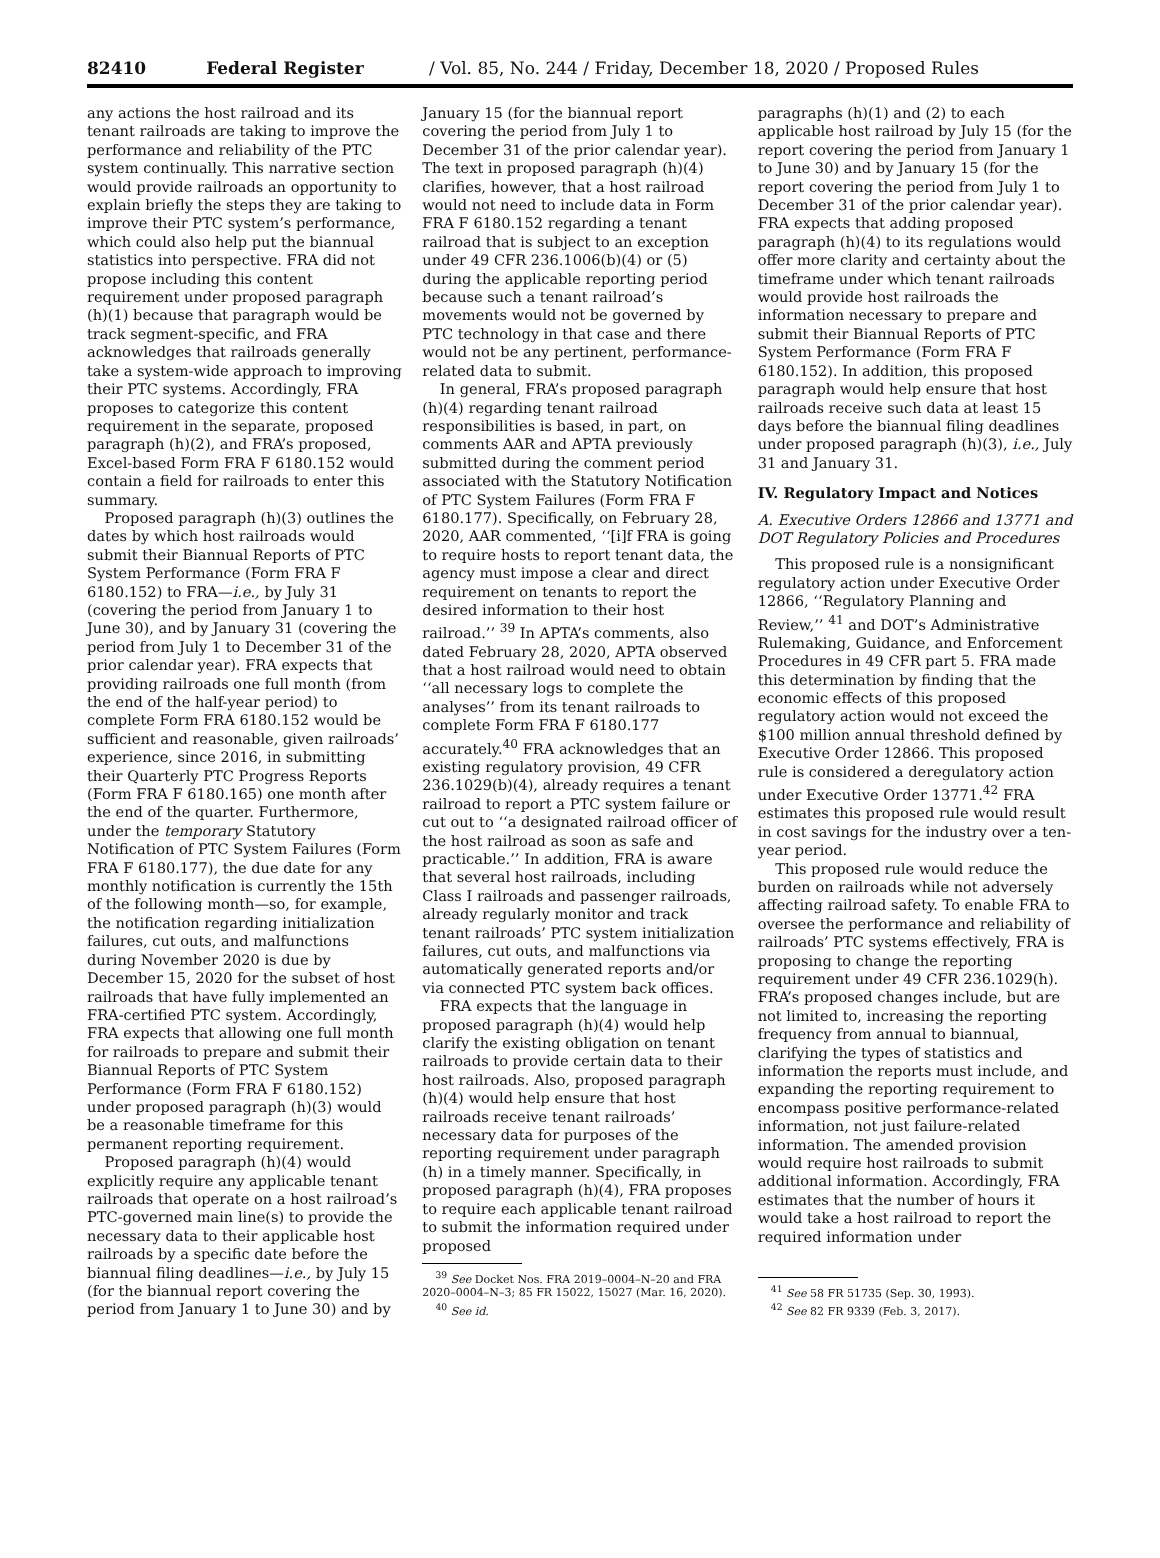82410 Federal Register / Vol. 85, No. 244 / Friday, December 18, 2020 / Proposed Rules
any actions the host railroad and its tenant railroads are taking to improve the performance and reliability of the PTC system continually. This narrative section would provide railroads an opportunity to explain briefly the steps they are taking to improve their PTC system’s performance, which could also help put the biannual statistics into perspective. FRA did not propose including this content requirement under proposed paragraph (h)(1) because that paragraph would be track segment-specific, and FRA acknowledges that railroads generally take a system-wide approach to improving their PTC systems. Accordingly, FRA proposes to categorize this content requirement in the separate, proposed paragraph (h)(2), and FRA’s proposed, Excel-based Form FRA F 6180.152 would contain a field for railroads to enter this summary.
Proposed paragraph (h)(3) outlines the dates by which host railroads would submit their Biannual Reports of PTC System Performance (Form FRA F 6180.152) to FRA—i.e., by July 31 (covering the period from January 1 to June 30), and by January 31 (covering the period from July 1 to December 31 of the prior calendar year). FRA expects that providing railroads one full month (from the end of the half-year period) to complete Form FRA 6180.152 would be sufficient and reasonable, given railroads’ experience, since 2016, in submitting their Quarterly PTC Progress Reports (Form FRA F 6180.165) one month after the end of the quarter. Furthermore, under the temporary Statutory Notification of PTC System Failures (Form FRA F 6180.177), the due date for any monthly notification is currently the 15th of the following month—so, for example, the notification regarding initialization failures, cut outs, and malfunctions during November 2020 is due by December 15, 2020 for the subset of host railroads that have fully implemented an FRA-certified PTC system. Accordingly, FRA expects that allowing one full month for railroads to prepare and submit their Biannual Reports of PTC System Performance (Form FRA F 6180.152) under proposed paragraph (h)(3) would be a reasonable timeframe for this permanent reporting requirement.
Proposed paragraph (h)(4) would explicitly require any applicable tenant railroads that operate on a host railroad’s PTC-governed main line(s) to provide the necessary data to their applicable host railroads by a specific date before the biannual filing deadlines—i.e., by July 15 (for the biannual report covering the period from January 1 to June 30) and by
January 15 (for the biannual report covering the period from July 1 to December 31 of the prior calendar year). The text in proposed paragraph (h)(4) clarifies, however, that a host railroad would not need to include data in Form FRA F 6180.152 regarding a tenant railroad that is subject to an exception under 49 CFR 236.1006(b)(4) or (5) during the applicable reporting period because such a tenant railroad’s movements would not be governed by PTC technology in that case and there would not be any pertinent, performance-related data to submit.
In general, FRA’s proposed paragraph (h)(4) regarding tenant railroad responsibilities is based, in part, on comments AAR and APTA previously submitted during the comment period associated with the Statutory Notification of PTC System Failures (Form FRA F 6180.177). Specifically, on February 28, 2020, AAR commented, ‘‘[i]f FRA is going to require hosts to report tenant data, the agency must impose a clear and direct requirement on tenants to report the desired information to their host railroad.’’ <sup>39</sup> In APTA’s comments, also dated February 28, 2020, APTA observed that a host railroad would need to obtain ‘‘all necessary logs to complete the analyses’’ from its tenant railroads to complete Form FRA F 6180.177 accurately.<sup>40</sup> FRA acknowledges that an existing regulatory provision, 49 CFR 236.1029(b)(4), already requires a tenant railroad to report a PTC system failure or cut out to ‘‘a designated railroad officer of the host railroad as soon as safe and practicable.’’ In addition, FRA is aware that several host railroads, including Class I railroads and passenger railroads, already regularly monitor and track tenant railroads’ PTC system initialization failures, cut outs, and malfunctions via automatically generated reports and/or via connected PTC system back offices.
FRA expects that the language in proposed paragraph (h)(4) would help clarify the existing obligation on tenant railroads to provide certain data to their host railroads. Also, proposed paragraph (h)(4) would help ensure that host railroads receive tenant railroads’ necessary data for purposes of the reporting requirement under paragraph (h) in a timely manner. Specifically, in proposed paragraph (h)(4), FRA proposes to require each applicable tenant railroad to submit the information required under proposed
<sup>39</sup> See Docket Nos. FRA 2019–0004–N–20 and FRA 2020–0004–N–3; 85 FR 15022, 15027 (Mar. 16, 2020).
<sup>40</sup> See id.
paragraphs (h)(1) and (2) to each applicable host railroad by July 15 (for the report covering the period from January 1 to June 30) and by January 15 (for the report covering the period from July 1 to December 31 of the prior calendar year). FRA expects that adding proposed paragraph (h)(4) to its regulations would offer more clarity and certainty about the timeframe under which tenant railroads would provide host railroads the information necessary to prepare and submit their Biannual Reports of PTC System Performance (Form FRA F 6180.152). In addition, this proposed paragraph would help ensure that host railroads receive such data at least 15 days before the biannual filing deadlines under proposed paragraph (h)(3), i.e., July 31 and January 31.
IV. Regulatory Impact and Notices
A. Executive Orders 12866 and 13771 and DOT Regulatory Policies and Procedures
This proposed rule is a nonsignificant regulatory action under Executive Order 12866, ‘‘Regulatory Planning and Review,’’ <sup>41</sup> and DOT’s Administrative Rulemaking, Guidance, and Enforcement Procedures in 49 CFR part 5. FRA made this determination by finding that the economic effects of this proposed regulatory action would not exceed the $100 million annual threshold defined by Executive Order 12866. This proposed rule is considered a deregulatory action under Executive Order 13771.<sup>42</sup> FRA estimates this proposed rule would result in cost savings for the industry over a ten-year period.
This proposed rule would reduce the burden on railroads while not adversely affecting railroad safety. To enable FRA to oversee the performance and reliability of railroads’ PTC systems effectively, FRA is proposing to change the reporting requirement under 49 CFR 236.1029(h). FRA’s proposed changes include, but are not limited to, increasing the reporting frequency from annual to biannual, clarifying the types of statistics and information the reports must include, and expanding the reporting requirement to encompass positive performance-related information, not just failure-related information. The amended provision would require host railroads to submit additional information. Accordingly, FRA estimates that the number of hours it would take a host railroad to report the required information under
<sup>41</sup> See 58 FR 51735 (Sep. 30, 1993).
<sup>42</sup> See 82 FR 9339 (Feb. 3, 2017).